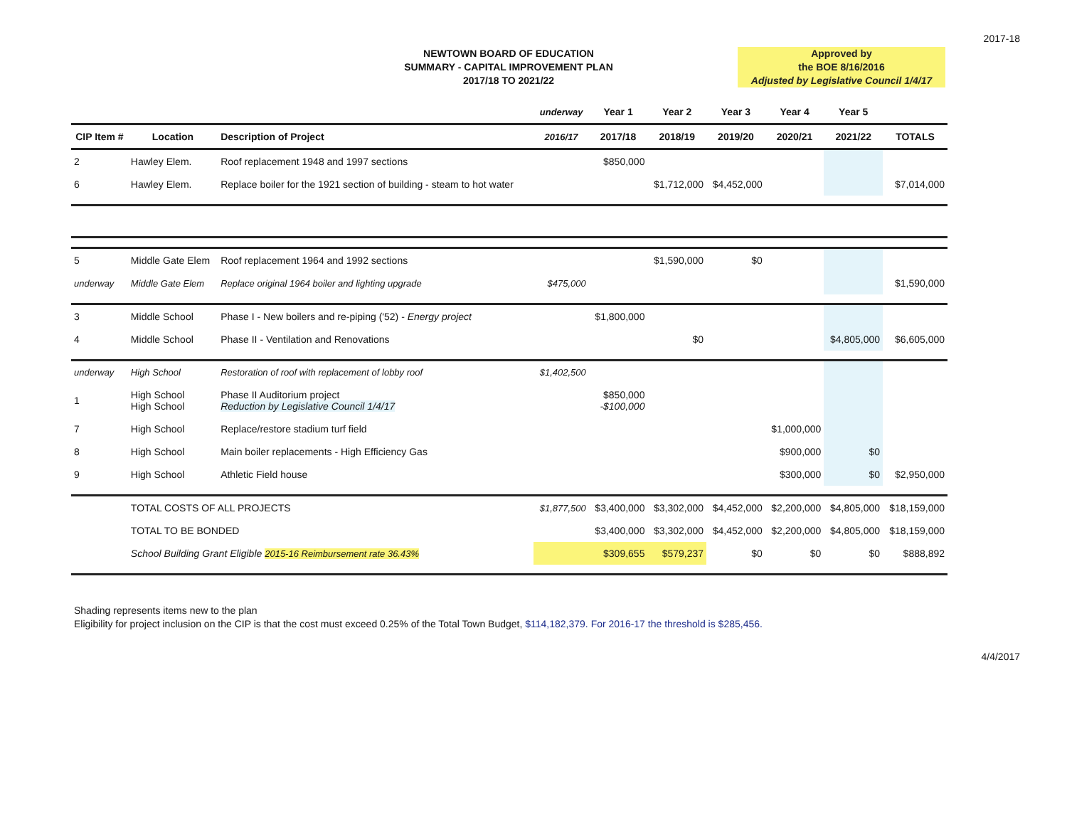2017-18
NEWTOWN BOARD OF EDUCATION
SUMMARY - CAPITAL IMPROVEMENT PLAN
2017/18 TO 2021/22
Approved by
the BOE 8/16/2016
Adjusted by Legislative Council 1/4/17
| | | | underway | Year 1 | Year 2 | Year 3 | Year 4 | Year 5 | |
| --- | --- | --- | --- | --- | --- | --- | --- | --- | --- |
| CIP Item # | Location | Description of Project | 2016/17 | 2017/18 | 2018/19 | 2019/20 | 2020/21 | 2021/22 | TOTALS |
| 2 | Hawley Elem. | Roof replacement 1948 and 1997 sections | | $850,000 | | | | | |
| 6 | Hawley Elem. | Replace boiler for the 1921 section of building - steam to hot water | | | $1,712,000 | $4,452,000 | | | $7,014,000 |
| 5 | Middle Gate Elem | Roof replacement 1964 and 1992 sections | | | $1,590,000 | $0 | | | |
| underway | Middle Gate Elem | Replace original 1964 boiler and lighting upgrade | $475,000 | | | | | | $1,590,000 |
| 3 | Middle School | Phase I - New boilers and re-piping ('52) - Energy project | | $1,800,000 | | | | | |
| 4 | Middle School | Phase II - Ventilation and Renovations | | | $0 | | | $4,805,000 | $6,605,000 |
| underway | High School | Restoration of roof with replacement of lobby roof | $1,402,500 | | | | | | |
| 1 | High School High School | Phase II Auditorium project Reduction by Legislative Council 1/4/17 | | $850,000 -$100,000 | | | | | |
| 7 | High School | Replace/restore stadium turf field | | | | | $1,000,000 | | |
| 8 | High School | Main boiler replacements - High Efficiency Gas | | | | | $900,000 | $0 | |
| 9 | High School | Athletic Field house | | | | | $300,000 | $0 | $2,950,000 |
| | TOTAL COSTS OF ALL PROJECTS | | $1,877,500 | $3,400,000 | $3,302,000 | $4,452,000 | $2,200,000 | $4,805,000 | $18,159,000 |
| | TOTAL TO BE BONDED | | | $3,400,000 | $3,302,000 | $4,452,000 | $2,200,000 | $4,805,000 | $18,159,000 |
| | School Building Grant Eligible 2015-16 Reimbursement rate 36.43% | | | $309,655 | $579,237 | $0 | $0 | $0 | $888,892 |
Shading represents items new to the plan
Eligibility for project inclusion on the CIP is that the cost must exceed 0.25% of the Total Town Budget, $114,182,379. For 2016-17 the threshold is $285,456.
4/4/2017